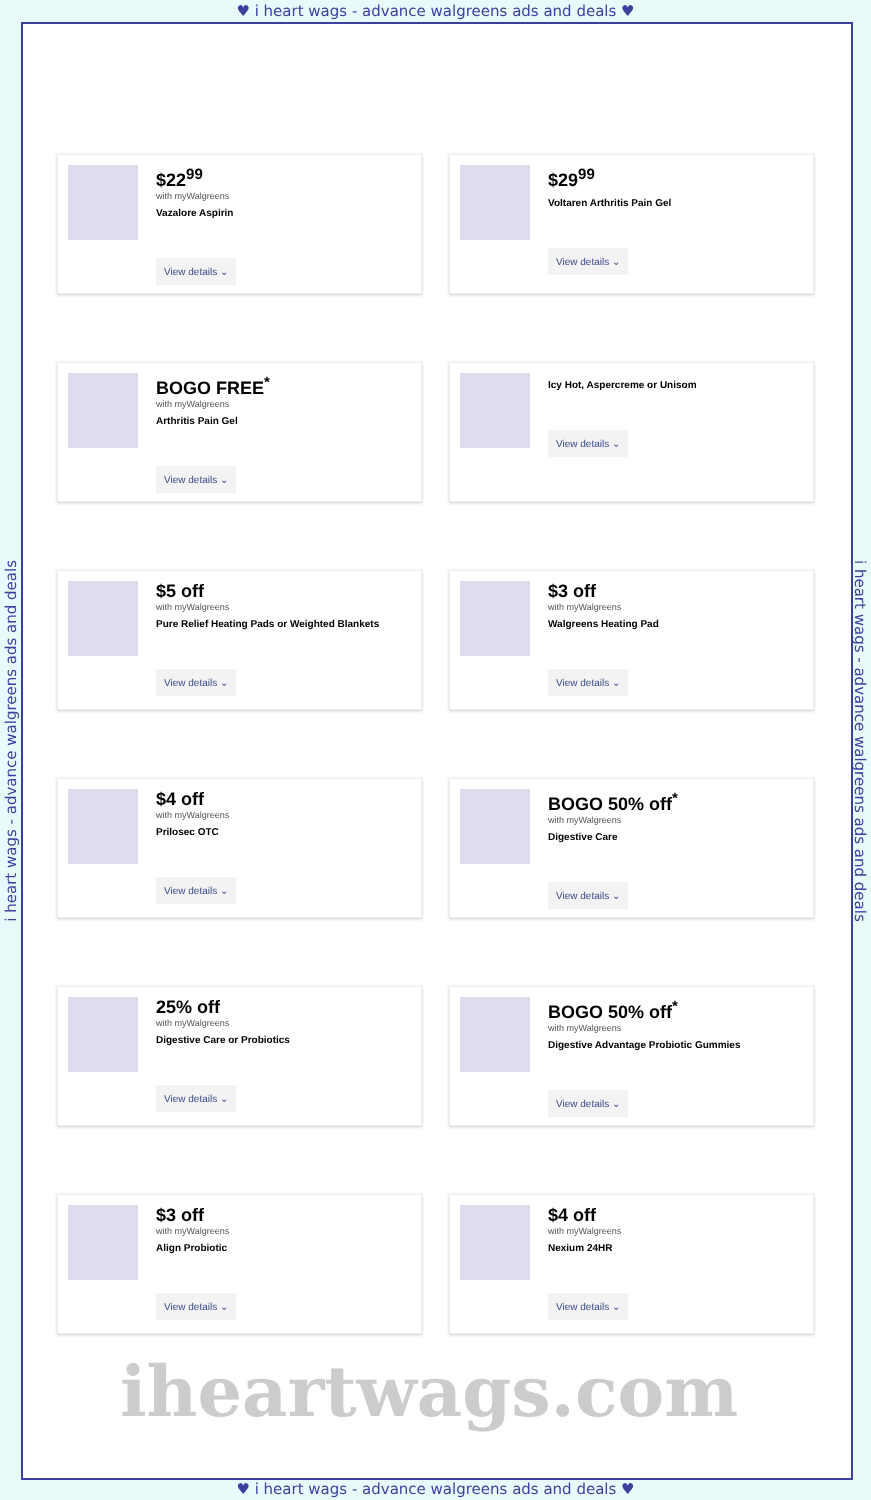♥ i heart wags - advance walgreens ads and deals ♥
i heart wags - advance walgreens ads and deals
i heart wags - advance walgreens ads and deals
$22<sup>99</sup>
with myWalgreens
Vazalore Aspirin
View details ⌄
$29<sup>99</sup>
Voltaren Arthritis Pain Gel
View details ⌄
BOGO FREE<sup>*</sup>
with myWalgreens
Arthritis Pain Gel
View details ⌄
Icy Hot, Aspercreme or Unisom
View details ⌄
$5 off
with myWalgreens
Pure Relief Heating Pads or Weighted Blankets
View details ⌄
$3 off
with myWalgreens
Walgreens Heating Pad
View details ⌄
$4 off
with myWalgreens
Prilosec OTC
View details ⌄
BOGO 50% off<sup>*</sup>
with myWalgreens
Digestive Care
View details ⌄
25% off
with myWalgreens
Digestive Care or Probiotics
View details ⌄
BOGO 50% off<sup>*</sup>
with myWalgreens
Digestive Advantage Probiotic Gummies
View details ⌄
$3 off
with myWalgreens
Align Probiotic
View details ⌄
$4 off
with myWalgreens
Nexium 24HR
View details ⌄
iheartwags.com
♥ i heart wags - advance walgreens ads and deals ♥